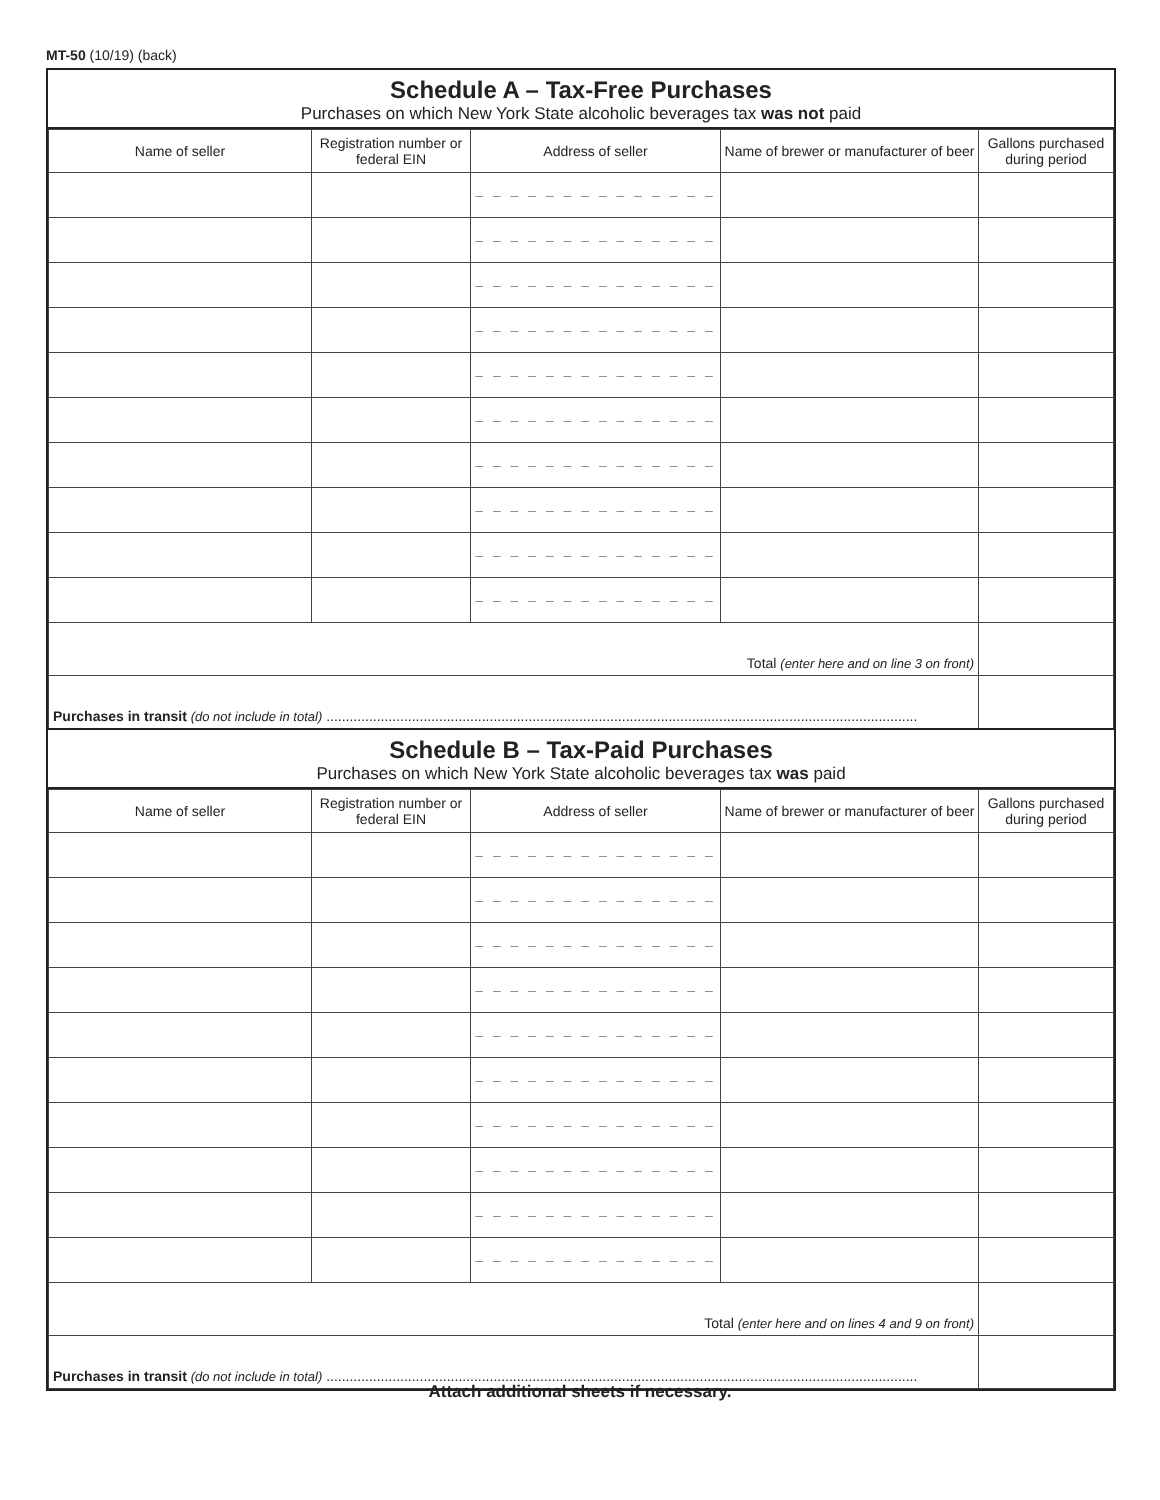MT-50 (10/19) (back)
Schedule A – Tax-Free Purchases
Purchases on which New York State alcoholic beverages tax was not paid
| Name of seller | Registration number or federal EIN | Address of seller | Name of brewer or manufacturer of beer | Gallons purchased during period |
| --- | --- | --- | --- | --- |
| | | – – – – – – – – – – – – – – | | |
| | | – – – – – – – – – – – – – – | | |
| | | – – – – – – – – – – – – – – | | |
| | | – – – – – – – – – – – – – – | | |
| | | – – – – – – – – – – – – – – | | |
| | | – – – – – – – – – – – – – – | | |
| | | – – – – – – – – – – – – – – | | |
| | | – – – – – – – – – – – – – – | | |
| | | – – – – – – – – – – – – – – | | |
| | | – – – – – – – – – – – – – – | | |
| Total (enter here and on line 3 on front) | | | | |
| Purchases in transit (do not include in total) ........................................................................................................................................................ | | | | |
Schedule B – Tax-Paid Purchases
Purchases on which New York State alcoholic beverages tax was paid
| Name of seller | Registration number or federal EIN | Address of seller | Name of brewer or manufacturer of beer | Gallons purchased during period |
| --- | --- | --- | --- | --- |
| | | – – – – – – – – – – – – – – | | |
| | | – – – – – – – – – – – – – – | | |
| | | – – – – – – – – – – – – – – | | |
| | | – – – – – – – – – – – – – – | | |
| | | – – – – – – – – – – – – – – | | |
| | | – – – – – – – – – – – – – – | | |
| | | – – – – – – – – – – – – – – | | |
| | | – – – – – – – – – – – – – – | | |
| | | – – – – – – – – – – – – – – | | |
| | | – – – – – – – – – – – – – – | | |
| Total (enter here and on lines 4 and 9 on front) | | | | |
| Purchases in transit (do not include in total) ........................................................................................................................................................ | | | | |
Attach additional sheets if necessary.